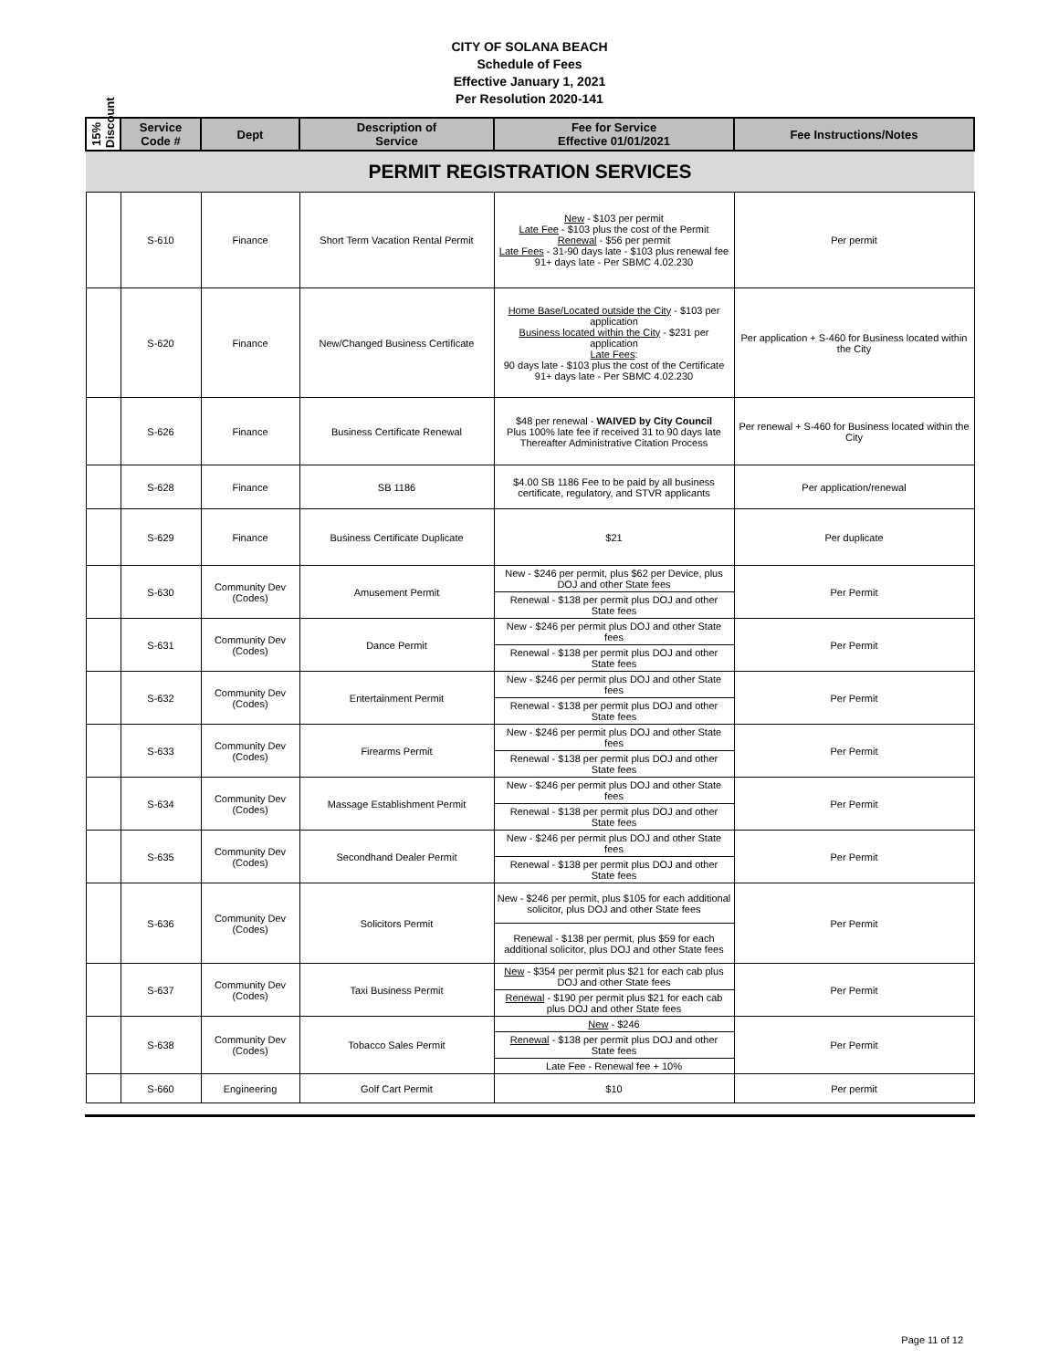CITY OF SOLANA BEACH
Schedule of Fees
Effective January 1, 2021
Per Resolution 2020-141
| 15% Discount | Service Code # | Dept | Description of Service | Fee for Service Effective 01/01/2021 | Fee Instructions/Notes |
| --- | --- | --- | --- | --- | --- |
| PERMIT REGISTRATION SERVICES | | | | | |
| | S-610 | Finance | Short Term Vacation Rental Permit | New - $103 per permit Late Fee - $103 plus the cost of the Permit Renewal - $56 per permit Late Fees - 31-90 days late - $103 plus renewal fee 91+ days late - Per SBMC 4.02.230 | Per permit |
| | S-620 | Finance | New/Changed Business Certificate | Home Base/Located outside the City - $103 per application Business located within the City - $231 per application Late Fees : 90 days late - $103 plus the cost of the Certificate 91+ days late - Per SBMC 4.02.230 | Per application + S-460 for Business located within the City |
| | S-626 | Finance | Business Certificate Renewal | $48 per renewal - WAIVED by City Council Plus 100% late fee if received 31 to 90 days late Thereafter Administrative Citation Process | Per renewal + S-460 for Business located within the City |
| | S-628 | Finance | SB 1186 | $4.00 SB 1186 Fee to be paid by all business certificate, regulatory, and STVR applicants | Per application/renewal |
| | S-629 | Finance | Business Certificate Duplicate | $21 | Per duplicate |
| | S-630 | Community Dev (Codes) | Amusement Permit | New - $246 per permit, plus $62 per Device, plus DOJ and other State fees | Per Permit |
| | | | | Renewal - $138 per permit plus DOJ and other State fees | |
| | S-631 | Community Dev (Codes) | Dance Permit | New - $246 per permit plus DOJ and other State fees | Per Permit |
| | | | | Renewal - $138 per permit plus DOJ and other State fees | |
| | S-632 | Community Dev (Codes) | Entertainment Permit | New - $246 per permit plus DOJ and other State fees | Per Permit |
| | | | | Renewal - $138 per permit plus DOJ and other State fees | |
| | S-633 | Community Dev (Codes) | Firearms Permit | New - $246 per permit plus DOJ and other State fees | Per Permit |
| | | | | Renewal - $138 per permit plus DOJ and other State fees | |
| | S-634 | Community Dev (Codes) | Massage Establishment Permit | New - $246 per permit plus DOJ and other State fees | Per Permit |
| | | | | Renewal - $138 per permit plus DOJ and other State fees | |
| | S-635 | Community Dev (Codes) | Secondhand Dealer Permit | New - $246 per permit plus DOJ and other State fees | Per Permit |
| | | | | Renewal - $138 per permit plus DOJ and other State fees | |
| | S-636 | Community Dev (Codes) | Solicitors Permit | New - $246 per permit, plus $105 for each additional solicitor, plus DOJ and other State fees | Per Permit |
| | | | | Renewal - $138 per permit, plus $59 for each additional solicitor, plus DOJ and other State fees | |
| | S-637 | Community Dev (Codes) | Taxi Business Permit | New - $354 per permit plus $21 for each cab plus DOJ and other State fees | Per Permit |
| | | | | Renewal - $190 per permit plus $21 for each cab plus DOJ and other State fees | |
| | S-638 | Community Dev (Codes) | Tobacco Sales Permit | New - $246 | Per Permit |
| | | | | Renewal - $138 per permit plus DOJ and other State fees | |
| | | | | Late Fee - Renewal fee + 10% | |
| | S-660 | Engineering | Golf Cart Permit | $10 | Per permit |
Page 11 of 12